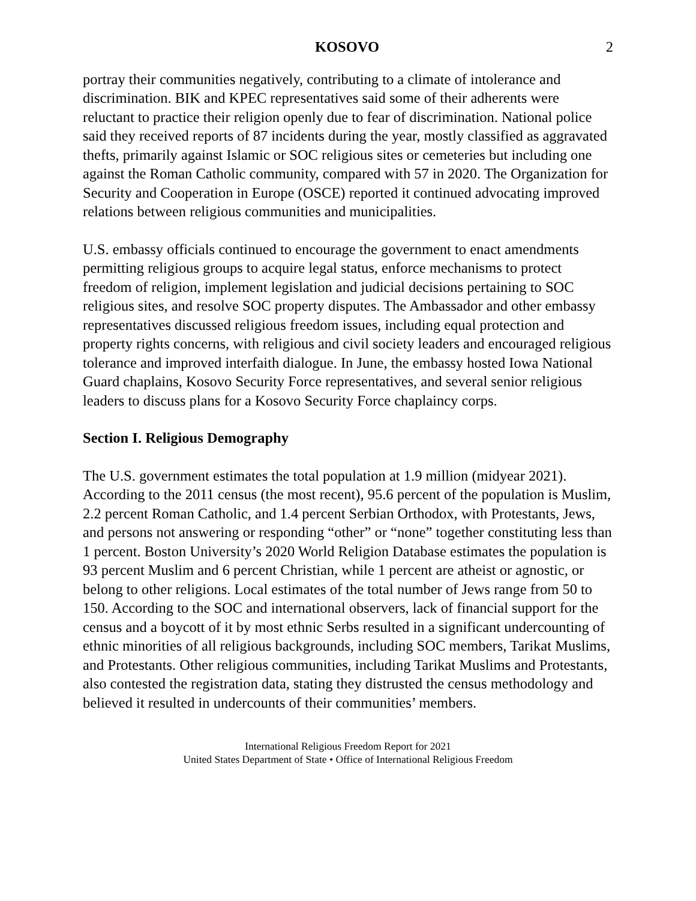KOSOVO 2
portray their communities negatively, contributing to a climate of intolerance and discrimination. BIK and KPEC representatives said some of their adherents were reluctant to practice their religion openly due to fear of discrimination. National police said they received reports of 87 incidents during the year, mostly classified as aggravated thefts, primarily against Islamic or SOC religious sites or cemeteries but including one against the Roman Catholic community, compared with 57 in 2020. The Organization for Security and Cooperation in Europe (OSCE) reported it continued advocating improved relations between religious communities and municipalities.
U.S. embassy officials continued to encourage the government to enact amendments permitting religious groups to acquire legal status, enforce mechanisms to protect freedom of religion, implement legislation and judicial decisions pertaining to SOC religious sites, and resolve SOC property disputes. The Ambassador and other embassy representatives discussed religious freedom issues, including equal protection and property rights concerns, with religious and civil society leaders and encouraged religious tolerance and improved interfaith dialogue. In June, the embassy hosted Iowa National Guard chaplains, Kosovo Security Force representatives, and several senior religious leaders to discuss plans for a Kosovo Security Force chaplaincy corps.
Section I. Religious Demography
The U.S. government estimates the total population at 1.9 million (midyear 2021). According to the 2011 census (the most recent), 95.6 percent of the population is Muslim, 2.2 percent Roman Catholic, and 1.4 percent Serbian Orthodox, with Protestants, Jews, and persons not answering or responding “other” or “none” together constituting less than 1 percent. Boston University’s 2020 World Religion Database estimates the population is 93 percent Muslim and 6 percent Christian, while 1 percent are atheist or agnostic, or belong to other religions. Local estimates of the total number of Jews range from 50 to 150. According to the SOC and international observers, lack of financial support for the census and a boycott of it by most ethnic Serbs resulted in a significant undercounting of ethnic minorities of all religious backgrounds, including SOC members, Tarikat Muslims, and Protestants. Other religious communities, including Tarikat Muslims and Protestants, also contested the registration data, stating they distrusted the census methodology and believed it resulted in undercounts of their communities’ members.
International Religious Freedom Report for 2021
United States Department of State • Office of International Religious Freedom